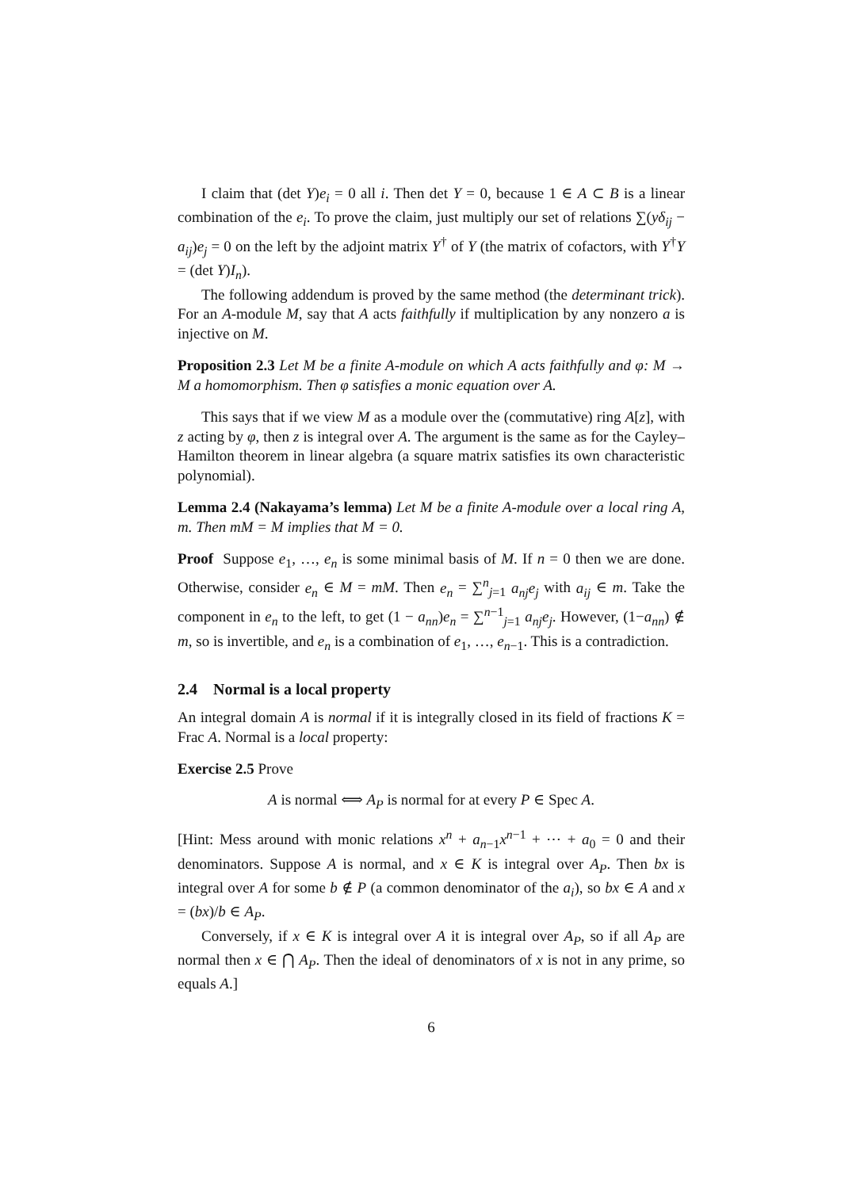I claim that (det Y)e<sub>i</sub> = 0 all i. Then det Y = 0, because 1 ∈ A ⊂ B is a linear combination of the e<sub>i</sub>. To prove the claim, just multiply our set of relations ∑(yδ<sub>ij</sub> − a<sub>ij</sub>)e<sub>j</sub> = 0 on the left by the adjoint matrix Y<sup>†</sup> of Y (the matrix of cofactors, with Y<sup>†</sup>Y = (det Y)I<sub>n</sub>).
The following addendum is proved by the same method (the determinant trick). For an A-module M, say that A acts faithfully if multiplication by any nonzero a is injective on M.
Proposition 2.3 Let M be a finite A-module on which A acts faithfully and φ: M → M a homomorphism. Then φ satisfies a monic equation over A.
This says that if we view M as a module over the (commutative) ring A[z], with z acting by φ, then z is integral over A. The argument is the same as for the Cayley–Hamilton theorem in linear algebra (a square matrix satisfies its own characteristic polynomial).
Lemma 2.4 (Nakayama’s lemma) Let M be a finite A-module over a local ring A, m. Then mM = M implies that M = 0.
Proof Suppose e<sub>1</sub>, …, e<sub>n</sub> is some minimal basis of M. If n = 0 then we are done. Otherwise, consider e<sub>n</sub> ∈ M = mM. Then e<sub>n</sub> = ∑<sup>n</sup><sub>j=1</sub> a<sub>nj</sub>e<sub>j</sub> with a<sub>ij</sub> ∈ m. Take the component in e<sub>n</sub> to the left, to get (1 − a<sub>nn</sub>)e<sub>n</sub> = ∑<sup>n−1</sup><sub>j=1</sub> a<sub>nj</sub>e<sub>j</sub>. However, (1−a<sub>nn</sub>) ∉ m, so is invertible, and e<sub>n</sub> is a combination of e<sub>1</sub>, …, e<sub>n−1</sub>. This is a contradiction.
2.4 Normal is a local property
An integral domain A is normal if it is integrally closed in its field of fractions K = Frac A. Normal is a local property:
Exercise 2.5 Prove
A is normal ⟺ A<sub>P</sub> is normal for at every P ∈ Spec A.
[Hint: Mess around with monic relations x<sup>n</sup> + a<sub>n−1</sub>x<sup>n−1</sup> + ⋯ + a<sub>0</sub> = 0 and their denominators. Suppose A is normal, and x ∈ K is integral over A<sub>P</sub>. Then bx is integral over A for some b ∉ P (a common denominator of the a<sub>i</sub>), so bx ∈ A and x = (bx)/b ∈ A<sub>P</sub>.
Conversely, if x ∈ K is integral over A it is integral over A<sub>P</sub>, so if all A<sub>P</sub> are normal then x ∈ ⋂ A<sub>P</sub>. Then the ideal of denominators of x is not in any prime, so equals A.]
6